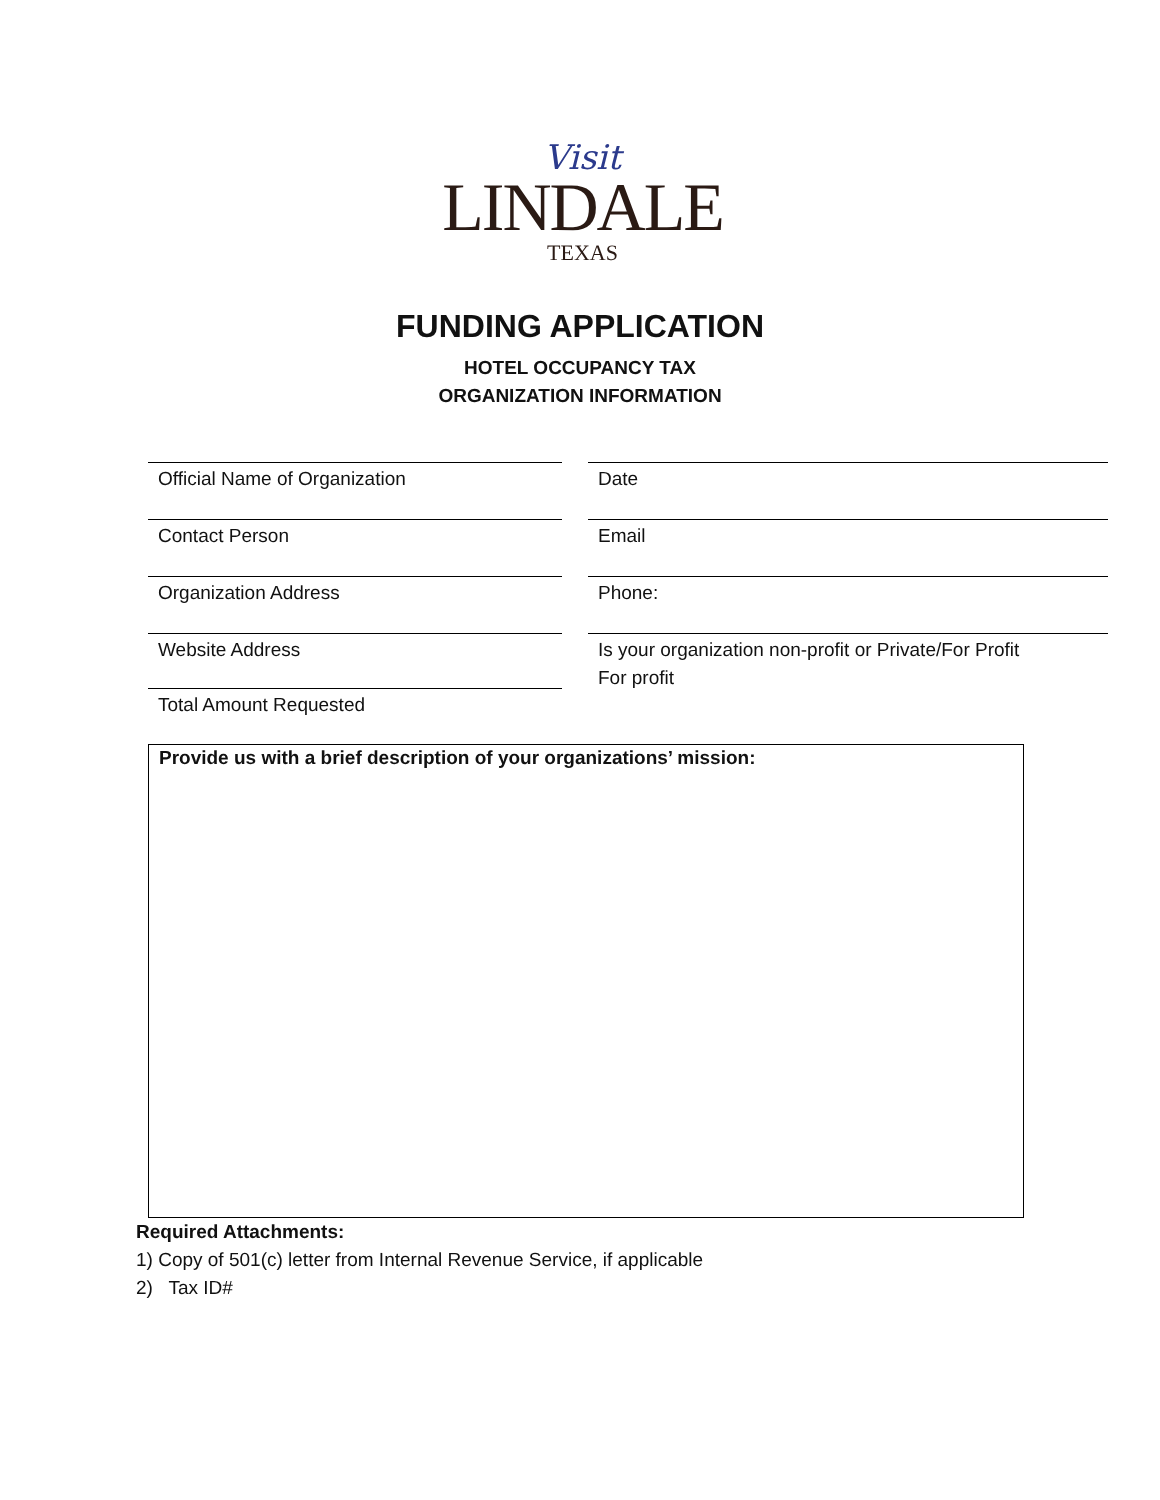Visit
LINDALE
TEXAS
FUNDING APPLICATION
HOTEL OCCUPANCY TAX
ORGANIZATION INFORMATION
Official Name of Organization
Date
Contact Person
Email
Organization Address
Phone:
Website Address
Is your organization non-profit or Private/For Profit
For profit
Total Amount Requested
Provide us with a brief description of your organizations’ mission:
Required Attachments:
1) Copy of 501(c) letter from Internal Revenue Service, if applicable
2) Tax ID#